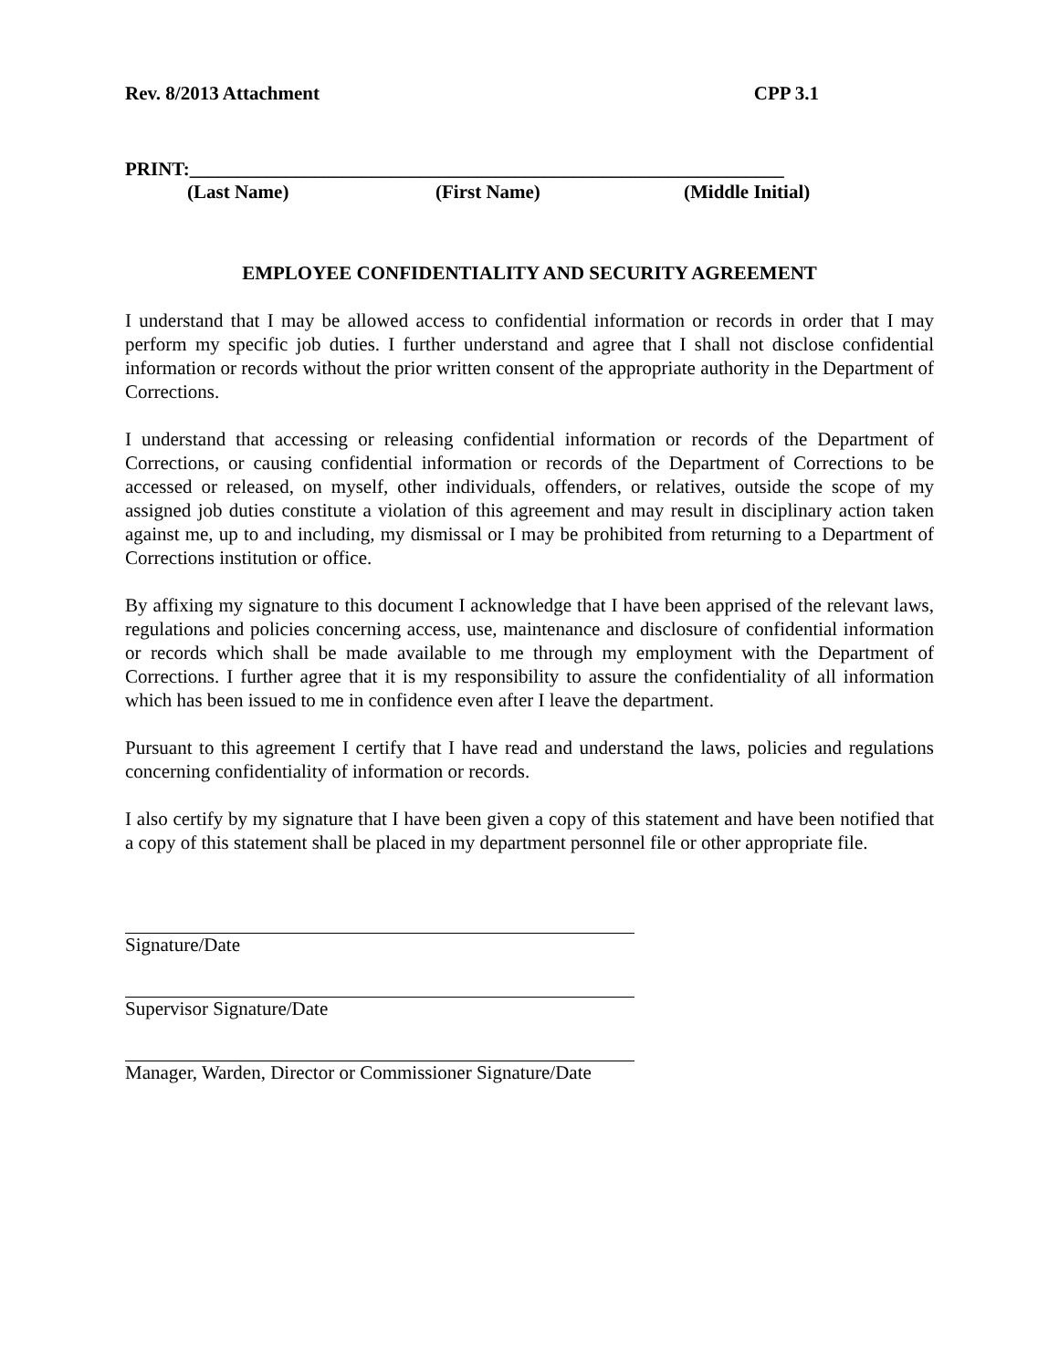Rev. 8/2013 Attachment CPP 3.1
PRINT:______________________________________________________________
(Last Name) (First Name) (Middle Initial)
EMPLOYEE CONFIDENTIALITY AND SECURITY AGREEMENT
I understand that I may be allowed access to confidential information or records in order that I may perform my specific job duties. I further understand and agree that I shall not disclose confidential information or records without the prior written consent of the appropriate authority in the Department of Corrections.
I understand that accessing or releasing confidential information or records of the Department of Corrections, or causing confidential information or records of the Department of Corrections to be accessed or released, on myself, other individuals, offenders, or relatives, outside the scope of my assigned job duties constitute a violation of this agreement and may result in disciplinary action taken against me, up to and including, my dismissal or I may be prohibited from returning to a Department of Corrections institution or office.
By affixing my signature to this document I acknowledge that I have been apprised of the relevant laws, regulations and policies concerning access, use, maintenance and disclosure of confidential information or records which shall be made available to me through my employment with the Department of Corrections. I further agree that it is my responsibility to assure the confidentiality of all information which has been issued to me in confidence even after I leave the department.
Pursuant to this agreement I certify that I have read and understand the laws, policies and regulations concerning confidentiality of information or records.
I also certify by my signature that I have been given a copy of this statement and have been notified that a copy of this statement shall be placed in my department personnel file or other appropriate file.
Signature/Date
Supervisor Signature/Date
Manager, Warden, Director or Commissioner Signature/Date